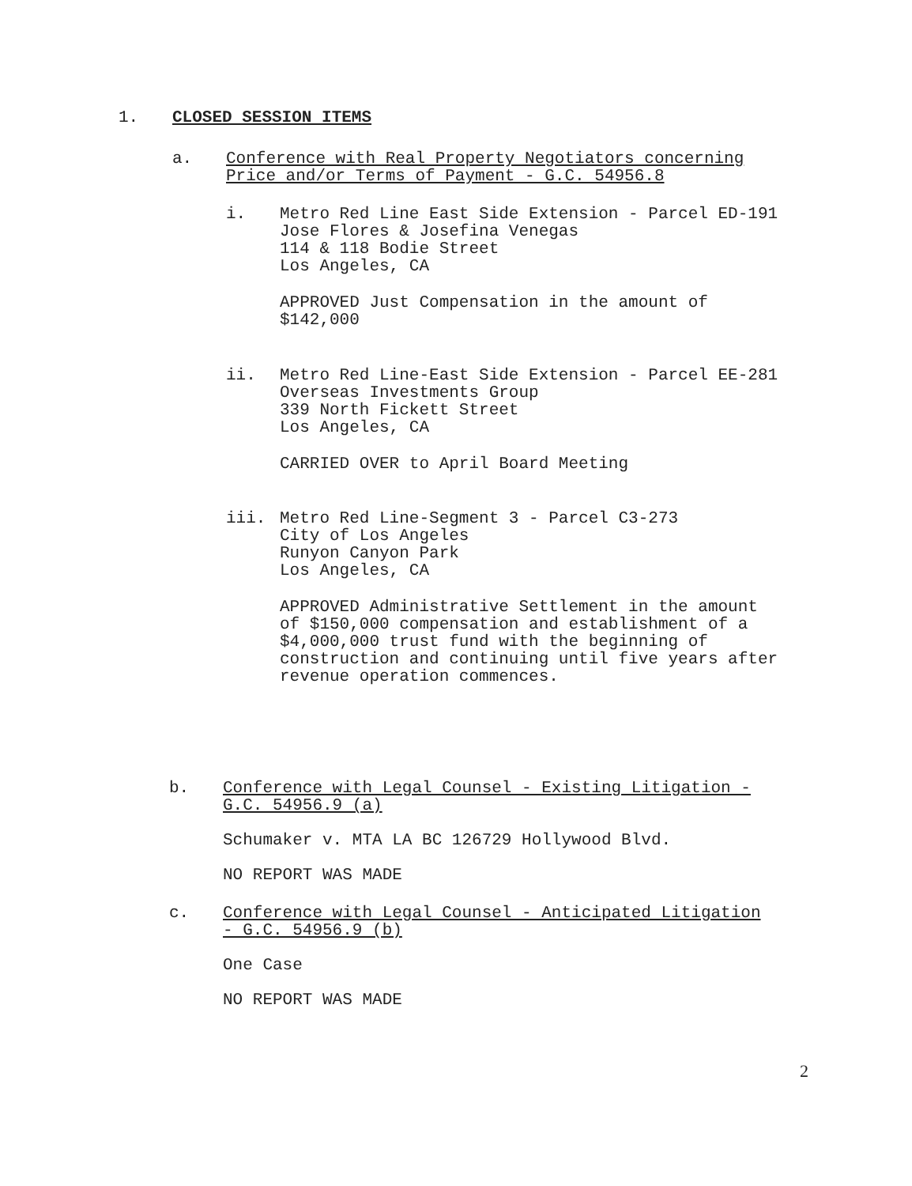1. CLOSED SESSION ITEMS
a. Conference with Real Property Negotiators concerning
Price and/or Terms of Payment - G.C. 54956.8
i. Metro Red Line East Side Extension - Parcel ED-191
Jose Flores & Josefina Venegas
114 & 118 Bodie Street
Los Angeles, CA
APPROVED Just Compensation in the amount of
$142,000
ii. Metro Red Line-East Side Extension - Parcel EE-281
Overseas Investments Group
339 North Fickett Street
Los Angeles, CA
CARRIED OVER to April Board Meeting
iii. Metro Red Line-Segment 3 - Parcel C3-273
City of Los Angeles
Runyon Canyon Park
Los Angeles, CA
APPROVED Administrative Settlement in the amount
of $150,000 compensation and establishment of a
$4,000,000 trust fund with the beginning of
construction and continuing until five years after
revenue operation commences.
b. Conference with Legal Counsel - Existing Litigation -
G.C. 54956.9 (a)
Schumaker v. MTA LA BC 126729 Hollywood Blvd.
NO REPORT WAS MADE
c. Conference with Legal Counsel - Anticipated Litigation
- G.C. 54956.9 (b)
One Case
NO REPORT WAS MADE
2